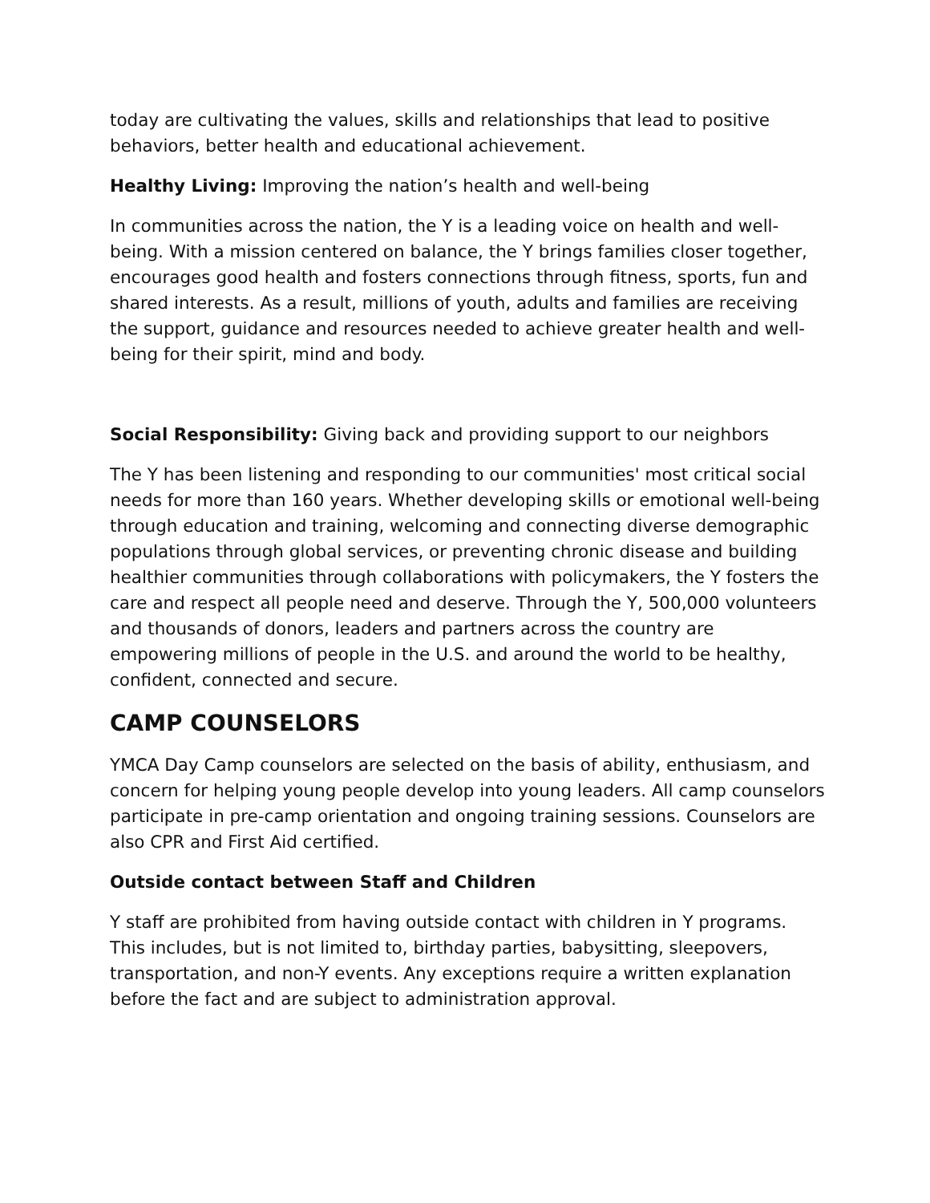today are cultivating the values, skills and relationships that lead to positive behaviors, better health and educational achievement.
Healthy Living: Improving the nation’s health and well-being
In communities across the nation, the Y is a leading voice on health and well-being. With a mission centered on balance, the Y brings families closer together, encourages good health and fosters connections through fitness, sports, fun and shared interests. As a result, millions of youth, adults and families are receiving the support, guidance and resources needed to achieve greater health and well-being for their spirit, mind and body.
Social Responsibility: Giving back and providing support to our neighbors
The Y has been listening and responding to our communities' most critical social needs for more than 160 years. Whether developing skills or emotional well-being through education and training, welcoming and connecting diverse demographic populations through global services, or preventing chronic disease and building healthier communities through collaborations with policymakers, the Y fosters the care and respect all people need and deserve. Through the Y, 500,000 volunteers and thousands of donors, leaders and partners across the country are empowering millions of people in the U.S. and around the world to be healthy, confident, connected and secure.
CAMP COUNSELORS
YMCA Day Camp counselors are selected on the basis of ability, enthusiasm, and concern for helping young people develop into young leaders. All camp counselors participate in pre-camp orientation and ongoing training sessions. Counselors are also CPR and First Aid certified.
Outside contact between Staff and Children
Y staff are prohibited from having outside contact with children in Y programs. This includes, but is not limited to, birthday parties, babysitting, sleepovers, transportation, and non-Y events. Any exceptions require a written explanation before the fact and are subject to administration approval.